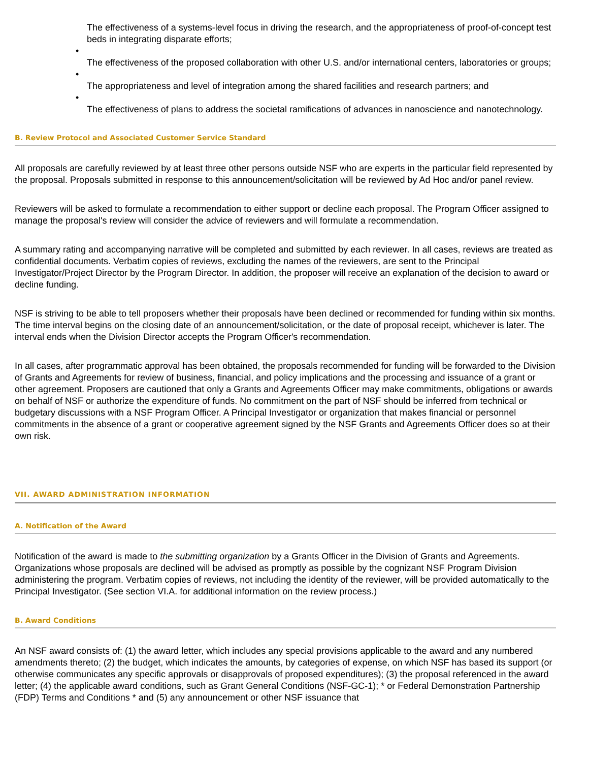The effectiveness of a systems-level focus in driving the research, and the appropriateness of proof-of-concept test beds in integrating disparate efforts;
•
The effectiveness of the proposed collaboration with other U.S. and/or international centers, laboratories or groups;
•
The appropriateness and level of integration among the shared facilities and research partners; and
•
The effectiveness of plans to address the societal ramifications of advances in nanoscience and nanotechnology.
B. Review Protocol and Associated Customer Service Standard
All proposals are carefully reviewed by at least three other persons outside NSF who are experts in the particular field represented by the proposal. Proposals submitted in response to this announcement/solicitation will be reviewed by Ad Hoc and/or panel review.
Reviewers will be asked to formulate a recommendation to either support or decline each proposal. The Program Officer assigned to manage the proposal's review will consider the advice of reviewers and will formulate a recommendation.
A summary rating and accompanying narrative will be completed and submitted by each reviewer. In all cases, reviews are treated as confidential documents. Verbatim copies of reviews, excluding the names of the reviewers, are sent to the Principal Investigator/Project Director by the Program Director. In addition, the proposer will receive an explanation of the decision to award or decline funding.
NSF is striving to be able to tell proposers whether their proposals have been declined or recommended for funding within six months. The time interval begins on the closing date of an announcement/solicitation, or the date of proposal receipt, whichever is later. The interval ends when the Division Director accepts the Program Officer's recommendation.
In all cases, after programmatic approval has been obtained, the proposals recommended for funding will be forwarded to the Division of Grants and Agreements for review of business, financial, and policy implications and the processing and issuance of a grant or other agreement. Proposers are cautioned that only a Grants and Agreements Officer may make commitments, obligations or awards on behalf of NSF or authorize the expenditure of funds. No commitment on the part of NSF should be inferred from technical or budgetary discussions with a NSF Program Officer. A Principal Investigator or organization that makes financial or personnel commitments in the absence of a grant or cooperative agreement signed by the NSF Grants and Agreements Officer does so at their own risk.
VII. AWARD ADMINISTRATION INFORMATION
A. Notification of the Award
Notification of the award is made to the submitting organization by a Grants Officer in the Division of Grants and Agreements. Organizations whose proposals are declined will be advised as promptly as possible by the cognizant NSF Program Division administering the program. Verbatim copies of reviews, not including the identity of the reviewer, will be provided automatically to the Principal Investigator. (See section VI.A. for additional information on the review process.)
B. Award Conditions
An NSF award consists of: (1) the award letter, which includes any special provisions applicable to the award and any numbered amendments thereto; (2) the budget, which indicates the amounts, by categories of expense, on which NSF has based its support (or otherwise communicates any specific approvals or disapprovals of proposed expenditures); (3) the proposal referenced in the award letter; (4) the applicable award conditions, such as Grant General Conditions (NSF-GC-1); * or Federal Demonstration Partnership (FDP) Terms and Conditions * and (5) any announcement or other NSF issuance that